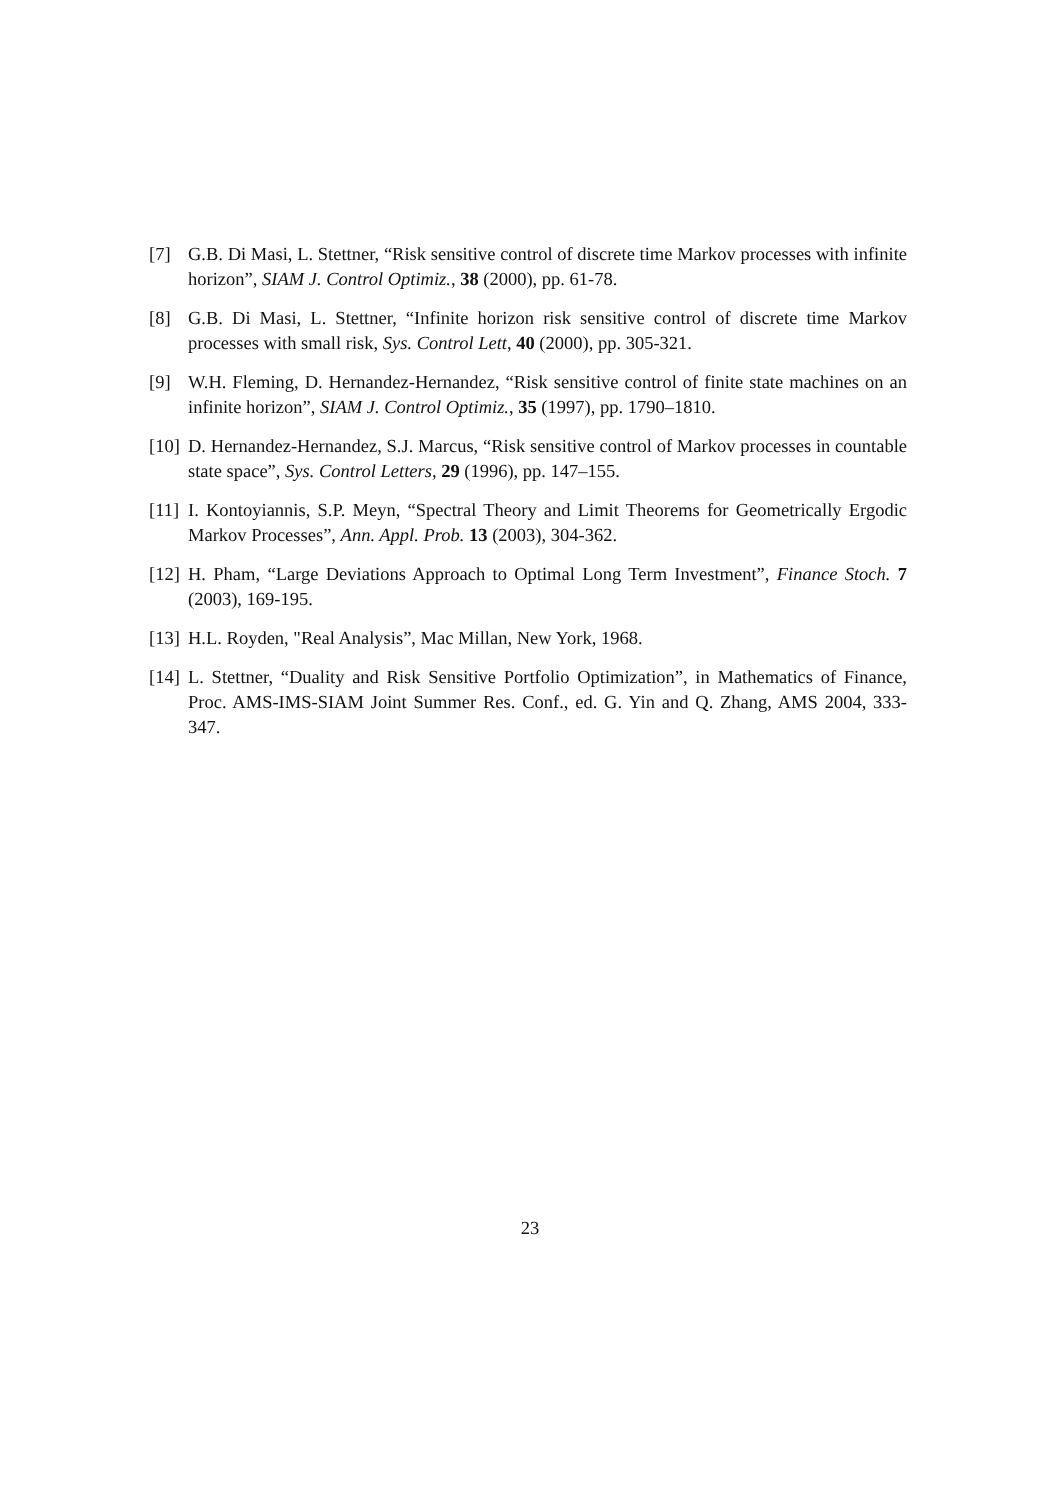[7] G.B. Di Masi, L. Stettner, “Risk sensitive control of discrete time Markov processes with infinite horizon”, SIAM J. Control Optimiz., 38 (2000), pp. 61-78.
[8] G.B. Di Masi, L. Stettner, “Infinite horizon risk sensitive control of discrete time Markov processes with small risk, Sys. Control Lett, 40 (2000), pp. 305-321.
[9] W.H. Fleming, D. Hernandez-Hernandez, “Risk sensitive control of finite state machines on an infinite horizon”, SIAM J. Control Optimiz., 35 (1997), pp. 1790–1810.
[10] D. Hernandez-Hernandez, S.J. Marcus, “Risk sensitive control of Markov processes in countable state space”, Sys. Control Letters, 29 (1996), pp. 147–155.
[11] I. Kontoyiannis, S.P. Meyn, “Spectral Theory and Limit Theorems for Geometrically Ergodic Markov Processes”, Ann. Appl. Prob. 13 (2003), 304-362.
[12] H. Pham, “Large Deviations Approach to Optimal Long Term Investment”, Finance Stoch. 7 (2003), 169-195.
[13] H.L. Royden, "Real Analysis”, Mac Millan, New York, 1968.
[14] L. Stettner, “Duality and Risk Sensitive Portfolio Optimization”, in Mathematics of Finance, Proc. AMS-IMS-SIAM Joint Summer Res. Conf., ed. G. Yin and Q. Zhang, AMS 2004, 333-347.
23